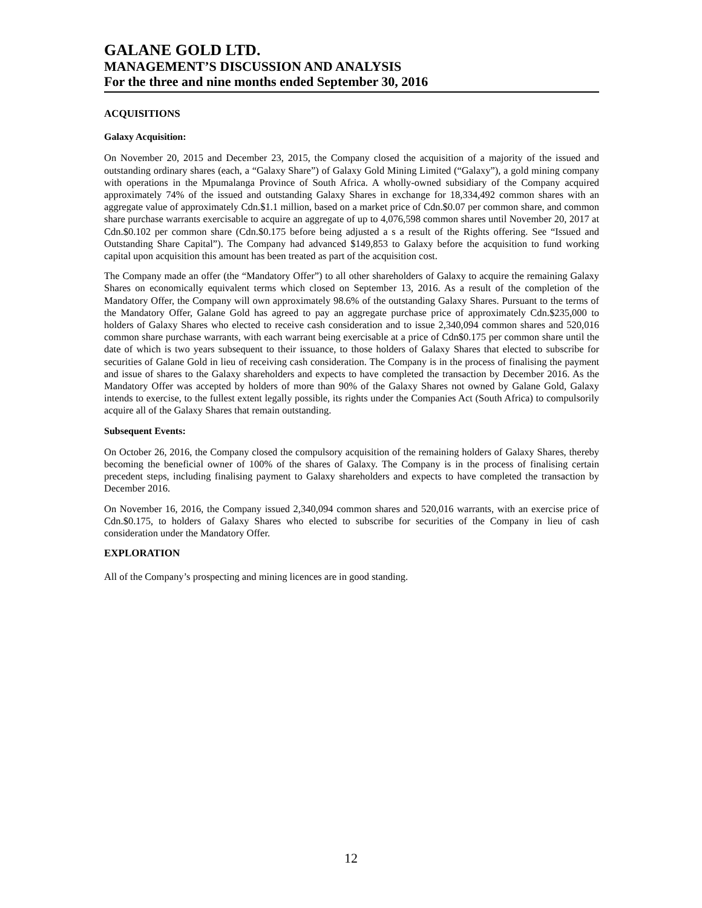GALANE GOLD LTD.
MANAGEMENT’S DISCUSSION AND ANALYSIS
For the three and nine months ended September 30, 2016
ACQUISITIONS
Galaxy Acquisition:
On November 20, 2015 and December 23, 2015, the Company closed the acquisition of a majority of the issued and outstanding ordinary shares (each, a “Galaxy Share”) of Galaxy Gold Mining Limited (“Galaxy”), a gold mining company with operations in the Mpumalanga Province of South Africa. A wholly-owned subsidiary of the Company acquired approximately 74% of the issued and outstanding Galaxy Shares in exchange for 18,334,492 common shares with an aggregate value of approximately Cdn.$1.1 million, based on a market price of Cdn.$0.07 per common share, and common share purchase warrants exercisable to acquire an aggregate of up to 4,076,598 common shares until November 20, 2017 at Cdn.$0.102 per common share (Cdn.$0.175 before being adjusted a s a result of the Rights offering. See “Issued and Outstanding Share Capital”). The Company had advanced $149,853 to Galaxy before the acquisition to fund working capital upon acquisition this amount has been treated as part of the acquisition cost.
The Company made an offer (the “Mandatory Offer”) to all other shareholders of Galaxy to acquire the remaining Galaxy Shares on economically equivalent terms which closed on September 13, 2016. As a result of the completion of the Mandatory Offer, the Company will own approximately 98.6% of the outstanding Galaxy Shares. Pursuant to the terms of the Mandatory Offer, Galane Gold has agreed to pay an aggregate purchase price of approximately Cdn.$235,000 to holders of Galaxy Shares who elected to receive cash consideration and to issue 2,340,094 common shares and 520,016 common share purchase warrants, with each warrant being exercisable at a price of Cdn$0.175 per common share until the date of which is two years subsequent to their issuance, to those holders of Galaxy Shares that elected to subscribe for securities of Galane Gold in lieu of receiving cash consideration. The Company is in the process of finalising the payment and issue of shares to the Galaxy shareholders and expects to have completed the transaction by December 2016. As the Mandatory Offer was accepted by holders of more than 90% of the Galaxy Shares not owned by Galane Gold, Galaxy intends to exercise, to the fullest extent legally possible, its rights under the Companies Act (South Africa) to compulsorily acquire all of the Galaxy Shares that remain outstanding.
Subsequent Events:
On October 26, 2016, the Company closed the compulsory acquisition of the remaining holders of Galaxy Shares, thereby becoming the beneficial owner of 100% of the shares of Galaxy. The Company is in the process of finalising certain precedent steps, including finalising payment to Galaxy shareholders and expects to have completed the transaction by December 2016.
On November 16, 2016, the Company issued 2,340,094 common shares and 520,016 warrants, with an exercise price of Cdn.$0.175, to holders of Galaxy Shares who elected to subscribe for securities of the Company in lieu of cash consideration under the Mandatory Offer.
EXPLORATION
All of the Company’s prospecting and mining licences are in good standing.
12